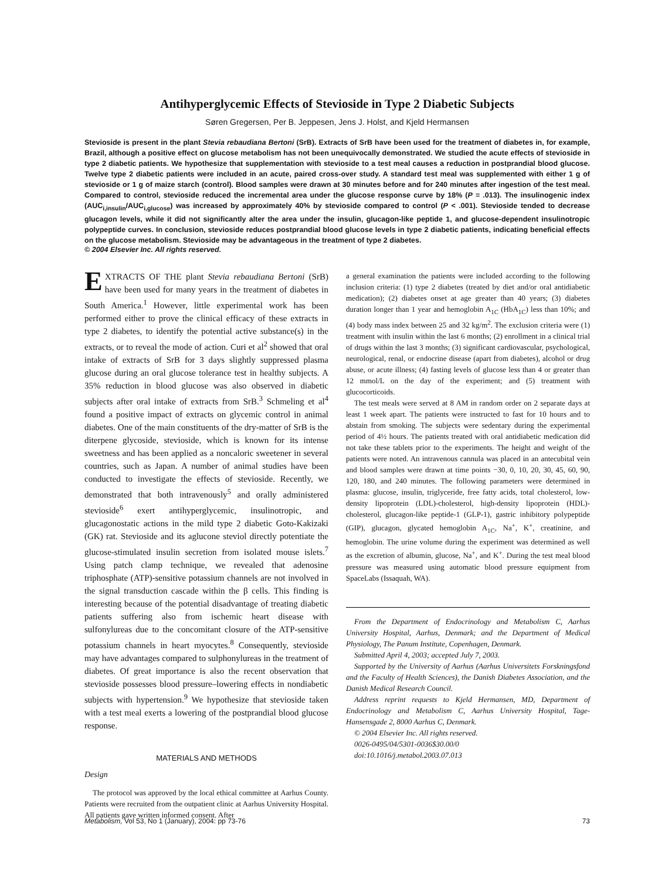Antihyperglycemic Effects of Stevioside in Type 2 Diabetic Subjects
Søren Gregersen, Per B. Jeppesen, Jens J. Holst, and Kjeld Hermansen
Stevioside is present in the plant Stevia rebaudiana Bertoni (SrB). Extracts of SrB have been used for the treatment of diabetes in, for example, Brazil, although a positive effect on glucose metabolism has not been unequivocally demonstrated. We studied the acute effects of stevioside in type 2 diabetic patients. We hypothesize that supplementation with stevioside to a test meal causes a reduction in postprandial blood glucose. Twelve type 2 diabetic patients were included in an acute, paired cross-over study. A standard test meal was supplemented with either 1 g of stevioside or 1 g of maize starch (control). Blood samples were drawn at 30 minutes before and for 240 minutes after ingestion of the test meal. Compared to control, stevioside reduced the incremental area under the glucose response curve by 18% (P = .013). The insulinogenic index (AUC<sub>i,insulin</sub>/AUC<sub>i,glucose</sub>) was increased by approximately 40% by stevioside compared to control (P < .001). Stevioside tended to decrease glucagon levels, while it did not significantly alter the area under the insulin, glucagon-like peptide 1, and glucose-dependent insulinotropic polypeptide curves. In conclusion, stevioside reduces postprandial blood glucose levels in type 2 diabetic patients, indicating beneficial effects on the glucose metabolism. Stevioside may be advantageous in the treatment of type 2 diabetes.
© 2004 Elsevier Inc. All rights reserved.
EXTRACTS OF THE plant Stevia rebaudiana Bertoni (SrB) have been used for many years in the treatment of diabetes in South America.<sup>1</sup> However, little experimental work has been performed either to prove the clinical efficacy of these extracts in type 2 diabetes, to identify the potential active substance(s) in the extracts, or to reveal the mode of action. Curi et al<sup>2</sup> showed that oral intake of extracts of SrB for 3 days slightly suppressed plasma glucose during an oral glucose tolerance test in healthy subjects. A 35% reduction in blood glucose was also observed in diabetic subjects after oral intake of extracts from SrB.<sup>3</sup> Schmeling et al<sup>4</sup> found a positive impact of extracts on glycemic control in animal diabetes. One of the main constituents of the dry-matter of SrB is the diterpene glycoside, stevioside, which is known for its intense sweetness and has been applied as a noncaloric sweetener in several countries, such as Japan. A number of animal studies have been conducted to investigate the effects of stevioside. Recently, we demonstrated that both intravenously<sup>5</sup> and orally administered stevioside<sup>6</sup> exert antihyperglycemic, insulinotropic, and glucagonostatic actions in the mild type 2 diabetic Goto-Kakizaki (GK) rat. Stevioside and its aglucone steviol directly potentiate the glucose-stimulated insulin secretion from isolated mouse islets.<sup>7</sup> Using patch clamp technique, we revealed that adenosine triphosphate (ATP)-sensitive potassium channels are not involved in the signal transduction cascade within the β cells. This finding is interesting because of the potential disadvantage of treating diabetic patients suffering also from ischemic heart disease with sulfonylureas due to the concomitant closure of the ATP-sensitive potassium channels in heart myocytes.<sup>8</sup> Consequently, stevioside may have advantages compared to sulphonylureas in the treatment of diabetes. Of great importance is also the recent observation that stevioside possesses blood pressure–lowering effects in nondiabetic subjects with hypertension.<sup>9</sup> We hypothesize that stevioside taken with a test meal exerts a lowering of the postprandial blood glucose response.
MATERIALS AND METHODS
Design
The protocol was approved by the local ethical committee at Aarhus County. Patients were recruited from the outpatient clinic at Aarhus University Hospital. All patients gave written informed consent. After
a general examination the patients were included according to the following inclusion criteria: (1) type 2 diabetes (treated by diet and/or oral antidiabetic medication); (2) diabetes onset at age greater than 40 years; (3) diabetes duration longer than 1 year and hemoglobin A<sub>1C</sub> (HbA<sub>1C</sub>) less than 10%; and (4) body mass index between 25 and 32 kg/m<sup>2</sup>. The exclusion criteria were (1) treatment with insulin within the last 6 months; (2) enrollment in a clinical trial of drugs within the last 3 months; (3) significant cardiovascular, psychological, neurological, renal, or endocrine disease (apart from diabetes), alcohol or drug abuse, or acute illness; (4) fasting levels of glucose less than 4 or greater than 12 mmol/L on the day of the experiment; and (5) treatment with glucocorticoids.
The test meals were served at 8 AM in random order on 2 separate days at least 1 week apart. The patients were instructed to fast for 10 hours and to abstain from smoking. The subjects were sedentary during the experimental period of 4½ hours. The patients treated with oral antidiabetic medication did not take these tablets prior to the experiments. The height and weight of the patients were noted. An intravenous cannula was placed in an antecubital vein and blood samples were drawn at time points −30, 0, 10, 20, 30, 45, 60, 90, 120, 180, and 240 minutes. The following parameters were determined in plasma: glucose, insulin, triglyceride, free fatty acids, total cholesterol, low-density lipoprotein (LDL)-cholesterol, high-density lipoprotein (HDL)-cholesterol, glucagon-like peptide-1 (GLP-1), gastric inhibitory polypeptide (GIP), glucagon, glycated hemoglobin A<sub>1C</sub>, Na<sup>+</sup>, K<sup>+</sup>, creatinine, and hemoglobin. The urine volume during the experiment was determined as well as the excretion of albumin, glucose, Na<sup>+</sup>, and K<sup>+</sup>. During the test meal blood pressure was measured using automatic blood pressure equipment from SpaceLabs (Issaquah, WA).
From the Department of Endocrinology and Metabolism C, Aarhus University Hospital, Aarhus, Denmark; and the Department of Medical Physiology, The Panum Institute, Copenhagen, Denmark.
Submitted April 4, 2003; accepted July 7, 2003.
Supported by the University of Aarhus (Aarhus Universitets Forskningsfond and the Faculty of Health Sciences), the Danish Diabetes Association, and the Danish Medical Research Council.
Address reprint requests to Kjeld Hermansen, MD, Department of Endocrinology and Metabolism C, Aarhus University Hospital, Tage-Hansensgade 2, 8000 Aarhus C, Denmark.
© 2004 Elsevier Inc. All rights reserved.
0026-0495/04/5301-0036$30.00/0
doi:10.1016/j.metabol.2003.07.013
Metabolism, Vol 53, No 1 (January), 2004: pp 73-76 73